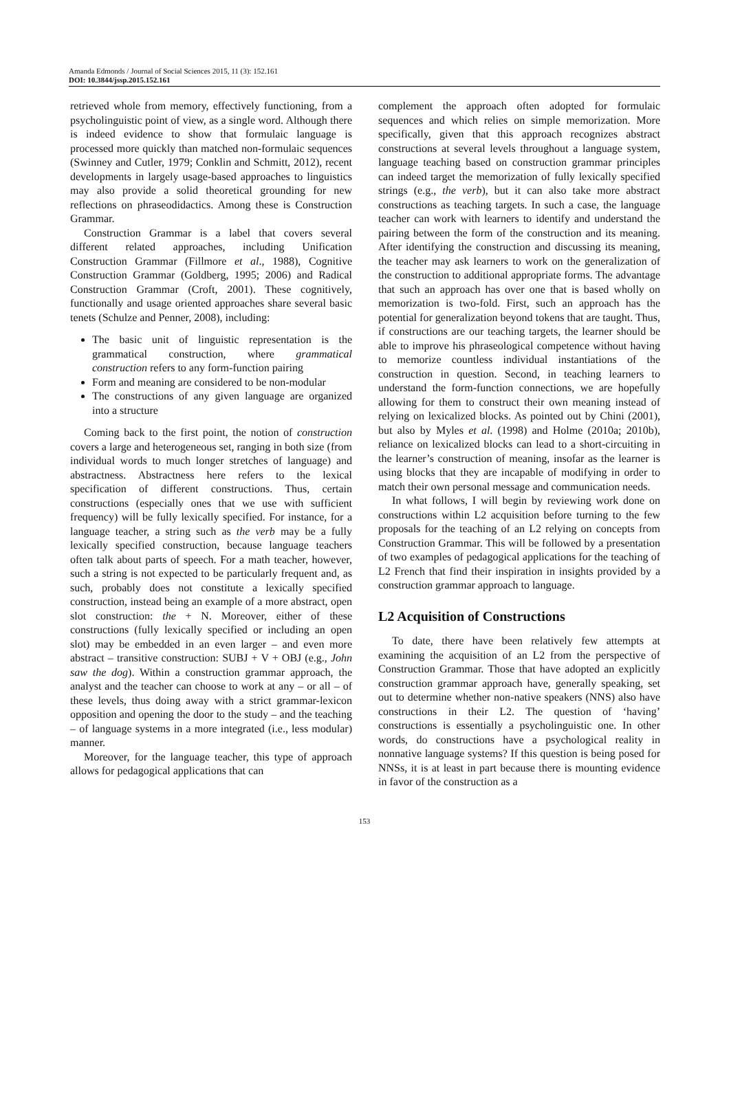Amanda Edmonds / Journal of Social Sciences 2015, 11 (3): 152.161
DOI: 10.3844/jssp.2015.152.161
retrieved whole from memory, effectively functioning, from a psycholinguistic point of view, as a single word. Although there is indeed evidence to show that formulaic language is processed more quickly than matched non-formulaic sequences (Swinney and Cutler, 1979; Conklin and Schmitt, 2012), recent developments in largely usage-based approaches to linguistics may also provide a solid theoretical grounding for new reflections on phraseodidactics. Among these is Construction Grammar.
Construction Grammar is a label that covers several different related approaches, including Unification Construction Grammar (Fillmore et al., 1988), Cognitive Construction Grammar (Goldberg, 1995; 2006) and Radical Construction Grammar (Croft, 2001). These cognitively, functionally and usage oriented approaches share several basic tenets (Schulze and Penner, 2008), including:
The basic unit of linguistic representation is the grammatical construction, where grammatical construction refers to any form-function pairing
Form and meaning are considered to be non-modular
The constructions of any given language are organized into a structure
Coming back to the first point, the notion of construction covers a large and heterogeneous set, ranging in both size (from individual words to much longer stretches of language) and abstractness. Abstractness here refers to the lexical specification of different constructions. Thus, certain constructions (especially ones that we use with sufficient frequency) will be fully lexically specified. For instance, for a language teacher, a string such as the verb may be a fully lexically specified construction, because language teachers often talk about parts of speech. For a math teacher, however, such a string is not expected to be particularly frequent and, as such, probably does not constitute a lexically specified construction, instead being an example of a more abstract, open slot construction: the + N. Moreover, either of these constructions (fully lexically specified or including an open slot) may be embedded in an even larger – and even more abstract – transitive construction: SUBJ + V + OBJ (e.g., John saw the dog). Within a construction grammar approach, the analyst and the teacher can choose to work at any – or all – of these levels, thus doing away with a strict grammar-lexicon opposition and opening the door to the study – and the teaching – of language systems in a more integrated (i.e., less modular) manner.
Moreover, for the language teacher, this type of approach allows for pedagogical applications that can
complement the approach often adopted for formulaic sequences and which relies on simple memorization. More specifically, given that this approach recognizes abstract constructions at several levels throughout a language system, language teaching based on construction grammar principles can indeed target the memorization of fully lexically specified strings (e.g., the verb), but it can also take more abstract constructions as teaching targets. In such a case, the language teacher can work with learners to identify and understand the pairing between the form of the construction and its meaning. After identifying the construction and discussing its meaning, the teacher may ask learners to work on the generalization of the construction to additional appropriate forms. The advantage that such an approach has over one that is based wholly on memorization is two-fold. First, such an approach has the potential for generalization beyond tokens that are taught. Thus, if constructions are our teaching targets, the learner should be able to improve his phraseological competence without having to memorize countless individual instantiations of the construction in question. Second, in teaching learners to understand the form-function connections, we are hopefully allowing for them to construct their own meaning instead of relying on lexicalized blocks. As pointed out by Chini (2001), but also by Myles et al. (1998) and Holme (2010a; 2010b), reliance on lexicalized blocks can lead to a short-circuiting in the learner’s construction of meaning, insofar as the learner is using blocks that they are incapable of modifying in order to match their own personal message and communication needs.
In what follows, I will begin by reviewing work done on constructions within L2 acquisition before turning to the few proposals for the teaching of an L2 relying on concepts from Construction Grammar. This will be followed by a presentation of two examples of pedagogical applications for the teaching of L2 French that find their inspiration in insights provided by a construction grammar approach to language.
L2 Acquisition of Constructions
To date, there have been relatively few attempts at examining the acquisition of an L2 from the perspective of Construction Grammar. Those that have adopted an explicitly construction grammar approach have, generally speaking, set out to determine whether non-native speakers (NNS) also have constructions in their L2. The question of ‘having’ constructions is essentially a psycholinguistic one. In other words, do constructions have a psychological reality in nonnative language systems? If this question is being posed for NNSs, it is at least in part because there is mounting evidence in favor of the construction as a
153